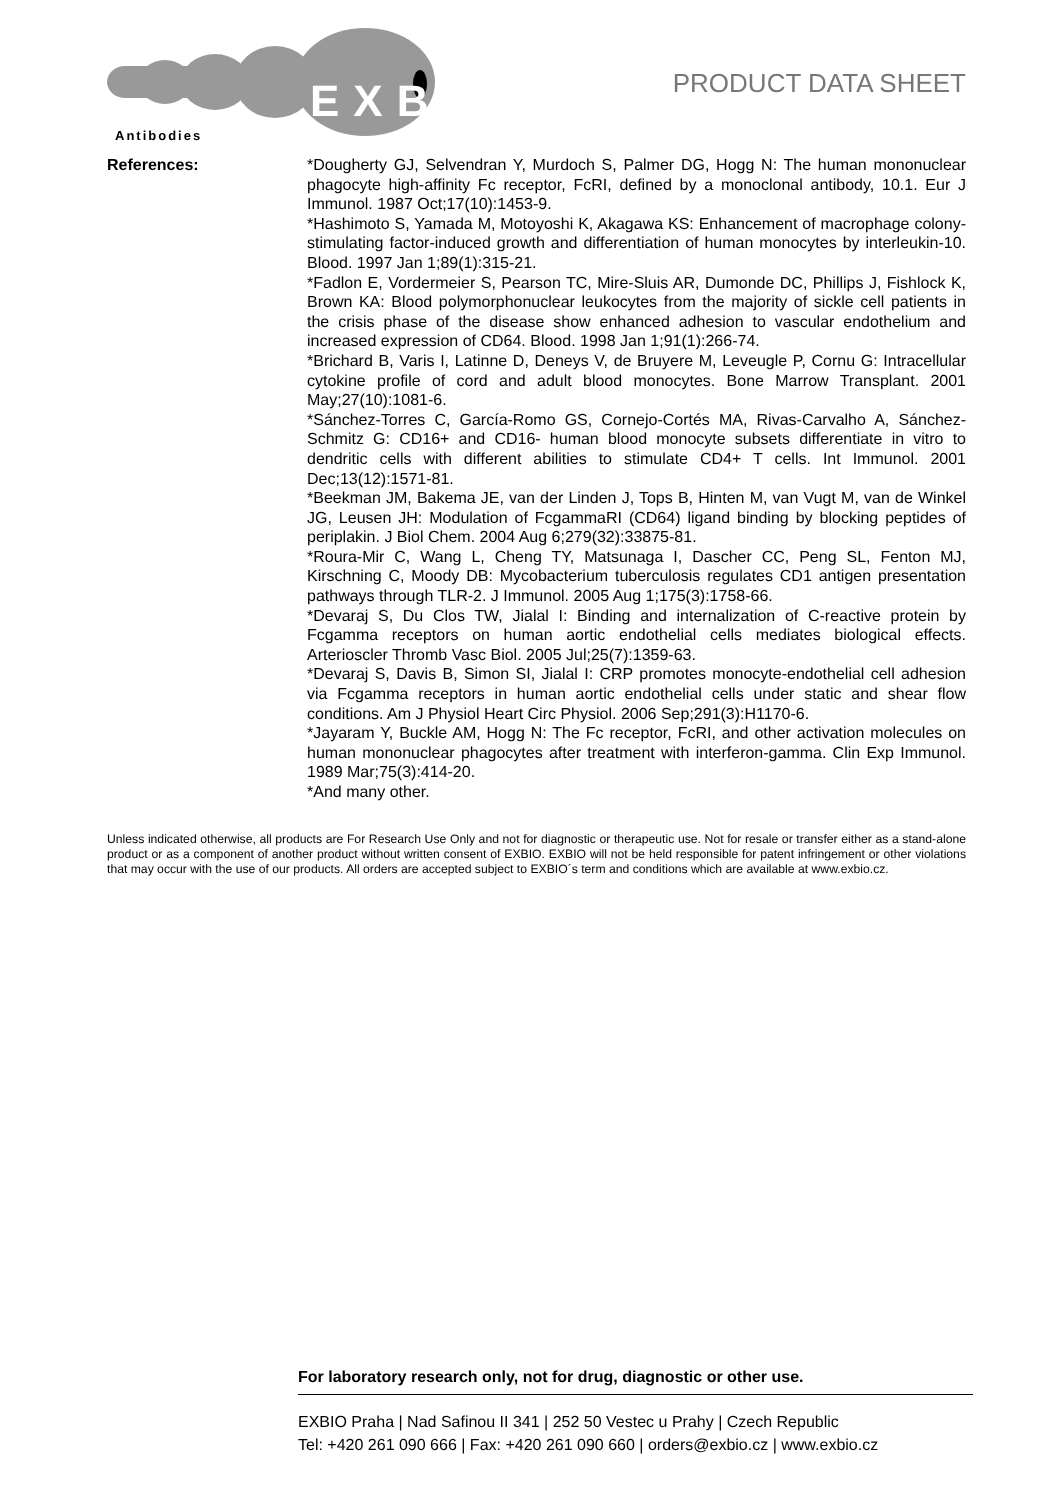EXBI
Antibodies
PRODUCT DATA SHEET
References: *Dougherty GJ, Selvendran Y, Murdoch S, Palmer DG, Hogg N: The human mononuclear phagocyte high-affinity Fc receptor, FcRI, defined by a monoclonal antibody, 10.1. Eur J Immunol. 1987 Oct;17(10):1453-9.
*Hashimoto S, Yamada M, Motoyoshi K, Akagawa KS: Enhancement of macrophage colony-stimulating factor-induced growth and differentiation of human monocytes by interleukin-10. Blood. 1997 Jan 1;89(1):315-21.
*Fadlon E, Vordermeier S, Pearson TC, Mire-Sluis AR, Dumonde DC, Phillips J, Fishlock K, Brown KA: Blood polymorphonuclear leukocytes from the majority of sickle cell patients in the crisis phase of the disease show enhanced adhesion to vascular endothelium and increased expression of CD64. Blood. 1998 Jan 1;91(1):266-74.
*Brichard B, Varis I, Latinne D, Deneys V, de Bruyere M, Leveugle P, Cornu G: Intracellular cytokine profile of cord and adult blood monocytes. Bone Marrow Transplant. 2001 May;27(10):1081-6.
*Sánchez-Torres C, García-Romo GS, Cornejo-Cortés MA, Rivas-Carvalho A, Sánchez-Schmitz G: CD16+ and CD16- human blood monocyte subsets differentiate in vitro to dendritic cells with different abilities to stimulate CD4+ T cells. Int Immunol. 2001 Dec;13(12):1571-81.
*Beekman JM, Bakema JE, van der Linden J, Tops B, Hinten M, van Vugt M, van de Winkel JG, Leusen JH: Modulation of FcgammaRI (CD64) ligand binding by blocking peptides of periplakin. J Biol Chem. 2004 Aug 6;279(32):33875-81.
*Roura-Mir C, Wang L, Cheng TY, Matsunaga I, Dascher CC, Peng SL, Fenton MJ, Kirschning C, Moody DB: Mycobacterium tuberculosis regulates CD1 antigen presentation pathways through TLR-2. J Immunol. 2005 Aug 1;175(3):1758-66.
*Devaraj S, Du Clos TW, Jialal I: Binding and internalization of C-reactive protein by Fcgamma receptors on human aortic endothelial cells mediates biological effects. Arterioscler Thromb Vasc Biol. 2005 Jul;25(7):1359-63.
*Devaraj S, Davis B, Simon SI, Jialal I: CRP promotes monocyte-endothelial cell adhesion via Fcgamma receptors in human aortic endothelial cells under static and shear flow conditions. Am J Physiol Heart Circ Physiol. 2006 Sep;291(3):H1170-6.
*Jayaram Y, Buckle AM, Hogg N: The Fc receptor, FcRI, and other activation molecules on human mononuclear phagocytes after treatment with interferon-gamma. Clin Exp Immunol. 1989 Mar;75(3):414-20.
*And many other.
Unless indicated otherwise, all products are For Research Use Only and not for diagnostic or therapeutic use. Not for resale or transfer either as a stand-alone product or as a component of another product without written consent of EXBIO. EXBIO will not be held responsible for patent infringement or other violations that may occur with the use of our products. All orders are accepted subject to EXBIO´s term and conditions which are available at www.exbio.cz.
For laboratory research only, not for drug, diagnostic or other use.
EXBIO Praha | Nad Safinou II 341 | 252 50 Vestec u Prahy | Czech Republic
Tel: +420 261 090 666 | Fax: +420 261 090 660 | orders@exbio.cz | www.exbio.cz